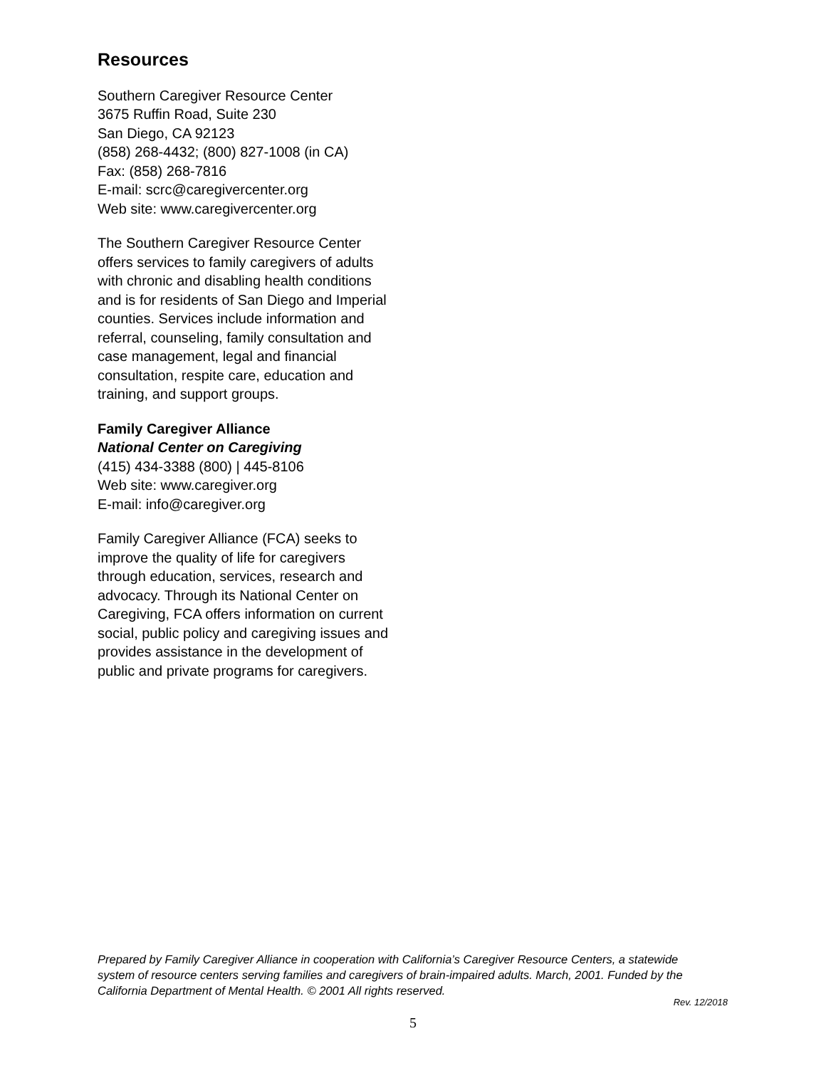Resources
Southern Caregiver Resource Center
3675 Ruffin Road, Suite 230
San Diego, CA 92123
(858) 268-4432; (800) 827-1008 (in CA)
Fax: (858) 268-7816
E-mail: scrc@caregivercenter.org
Web site: www.caregivercenter.org
The Southern Caregiver Resource Center offers services to family caregivers of adults with chronic and disabling health conditions and is for residents of San Diego and Imperial counties. Services include information and referral, counseling, family consultation and case management, legal and financial consultation, respite care, education and training, and support groups.
Family Caregiver Alliance
National Center on Caregiving
(415) 434-3388 (800) | 445-8106
Web site: www.caregiver.org
E-mail: info@caregiver.org
Family Caregiver Alliance (FCA) seeks to improve the quality of life for caregivers through education, services, research and advocacy. Through its National Center on Caregiving, FCA offers information on current social, public policy and caregiving issues and provides assistance in the development of public and private programs for caregivers.
Prepared by Family Caregiver Alliance in cooperation with California’s Caregiver Resource Centers, a statewide system of resource centers serving families and caregivers of brain-impaired adults. March, 2001. Funded by the California Department of Mental Health. © 2001 All rights reserved.
Rev. 12/2018
5